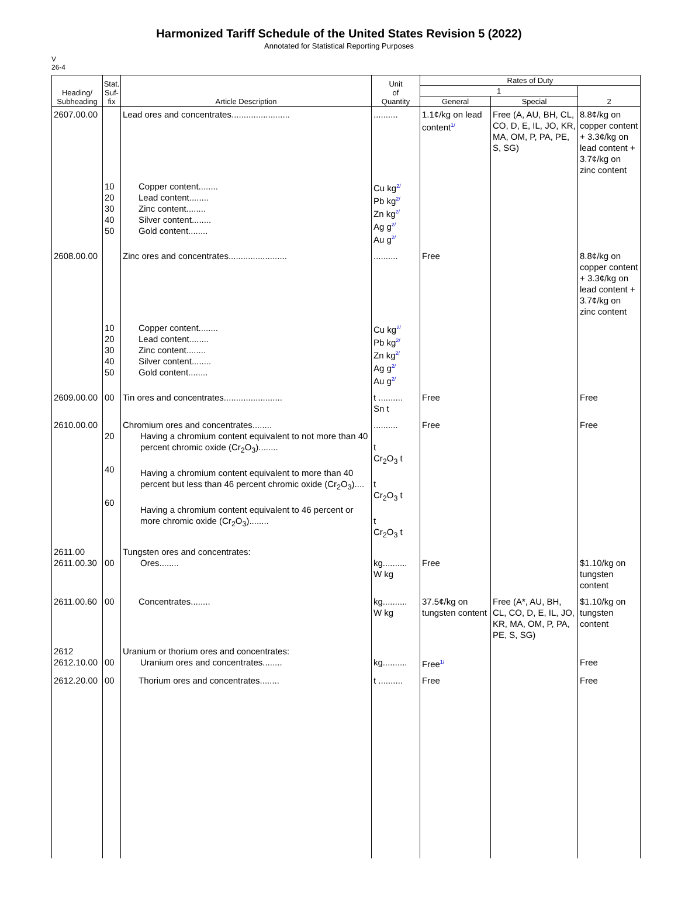Harmonized Tariff Schedule of the United States Revision 5 (2022)
Annotated for Statistical Reporting Purposes
V
26-4
| Heading/ Subheading | Stat. Suf- fix | Article Description | Unit of Quantity | Rates of Duty | | |
| --- | --- | --- | --- | --- | --- | --- |
| | | | | 1 | | 2 |
| | | | | General | Special | |
| 2607.00.00 | | Lead ores and concentrates........................ | .......... | 1.1¢/kg on lead content<sup>1/</sup> | Free (A, AU, BH, CL, CO, D, E, IL, JO, KR, MA, OM, P, PA, PE, S, SG) | 8.8¢/kg on copper content + 3.3¢/kg on lead content + 3.7¢/kg on zinc content |
| | 10 20 30 40 50 | Copper content........ Lead content........ Zinc content........ Silver content........ Gold content........ | Cu kg<sup>2/</sup> Pb kg<sup>2/</sup> Zn kg<sup>2/</sup> Ag g<sup>2/</sup> Au g<sup>2/</sup> | | | |
| 2608.00.00 | | Zinc ores and concentrates........................ | .......... | Free | | 8.8¢/kg on copper content + 3.3¢/kg on lead content + 3.7¢/kg on zinc content |
| | 10 20 30 40 50 | Copper content........ Lead content........ Zinc content........ Silver content........ Gold content........ | Cu kg<sup>2/</sup> Pb kg<sup>2/</sup> Zn kg<sup>2/</sup> Ag g<sup>2/</sup> Au g<sup>2/</sup> | | | |
| 2609.00.00 | 00 | Tin ores and concentrates........................ | t .......... Sn t | Free | | Free |
| 2610.00.00 | 20 40 60 | Chromium ores and concentrates........ Having a chromium content equivalent to not more than 40 percent chromic oxide (Cr<sub>2</sub>O<sub>3</sub>)........ Having a chromium content equivalent to more than 40 percent but less than 46 percent chromic oxide (Cr<sub>2</sub>O<sub>3</sub>).... Having a chromium content equivalent to 46 percent or more chromic oxide (Cr<sub>2</sub>O<sub>3</sub>)........ | .......... t Cr<sub>2</sub>O<sub>3</sub> t t Cr<sub>2</sub>O<sub>3</sub> t t Cr<sub>2</sub>O<sub>3</sub> t | Free | | Free |
| 2611.00 2611.00.30 | 00 | Tungsten ores and concentrates: Ores........ | kg.......... W kg | Free | | $1.10/kg on tungsten content |
| 2611.00.60 | 00 | Concentrates........ | kg.......... W kg | 37.5¢/kg on tungsten content | Free (A*, AU, BH, CL, CO, D, E, IL, JO, KR, MA, OM, P, PA, PE, S, SG) | $1.10/kg on tungsten content |
| 2612 2612.10.00 | 00 | Uranium or thorium ores and concentrates: Uranium ores and concentrates........ | kg.......... | Free<sup>1/</sup> | | Free |
| 2612.20.00 | 00 | Thorium ores and concentrates........ | t .......... | Free | | Free |